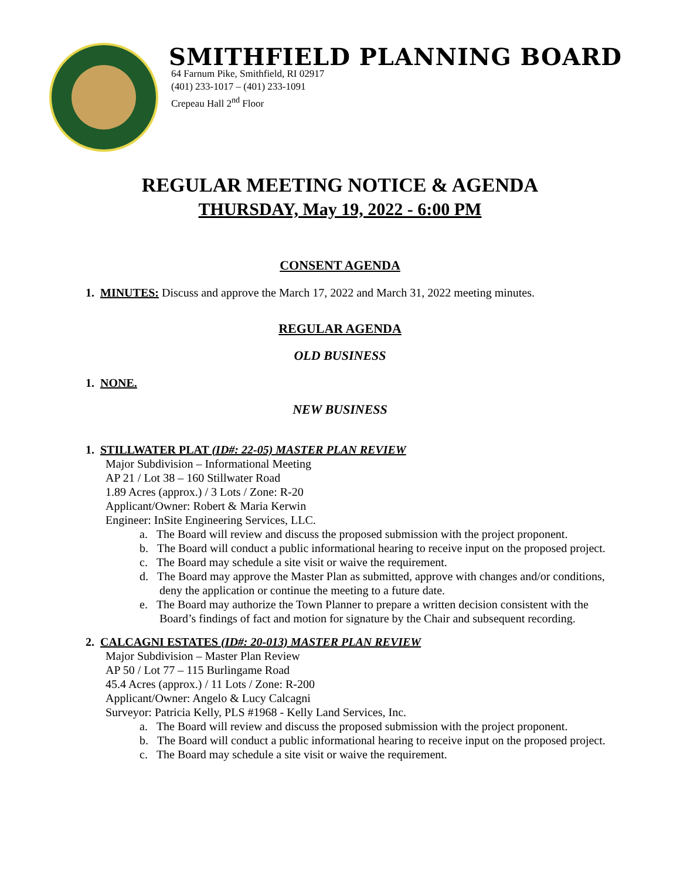SMITHFIELD PLANNING BOARD
64 Farnum Pike, Smithfield, RI 02917
(401) 233-1017 – (401) 233-1091
Crepeau Hall 2<sup>nd</sup> Floor
REGULAR MEETING NOTICE & AGENDA
THURSDAY, May 19, 2022 - 6:00 PM
CONSENT AGENDA
1. MINUTES: Discuss and approve the March 17, 2022 and March 31, 2022 meeting minutes.
REGULAR AGENDA
OLD BUSINESS
1. NONE.
NEW BUSINESS
1. STILLWATER PLAT (ID#: 22-05) MASTER PLAN REVIEW
Major Subdivision – Informational Meeting
AP 21 / Lot 38 – 160 Stillwater Road
1.89 Acres (approx.) / 3 Lots / Zone: R-20
Applicant/Owner: Robert & Maria Kerwin
Engineer: InSite Engineering Services, LLC.
a. The Board will review and discuss the proposed submission with the project proponent.
b. The Board will conduct a public informational hearing to receive input on the proposed project.
c. The Board may schedule a site visit or waive the requirement.
d. The Board may approve the Master Plan as submitted, approve with changes and/or conditions, deny the application or continue the meeting to a future date.
e. The Board may authorize the Town Planner to prepare a written decision consistent with the Board’s findings of fact and motion for signature by the Chair and subsequent recording.
2. CALCAGNI ESTATES (ID#: 20-013) MASTER PLAN REVIEW
Major Subdivision – Master Plan Review
AP 50 / Lot 77 – 115 Burlingame Road
45.4 Acres (approx.) / 11 Lots / Zone: R-200
Applicant/Owner: Angelo & Lucy Calcagni
Surveyor: Patricia Kelly, PLS #1968 - Kelly Land Services, Inc.
a. The Board will review and discuss the proposed submission with the project proponent.
b. The Board will conduct a public informational hearing to receive input on the proposed project.
c. The Board may schedule a site visit or waive the requirement.